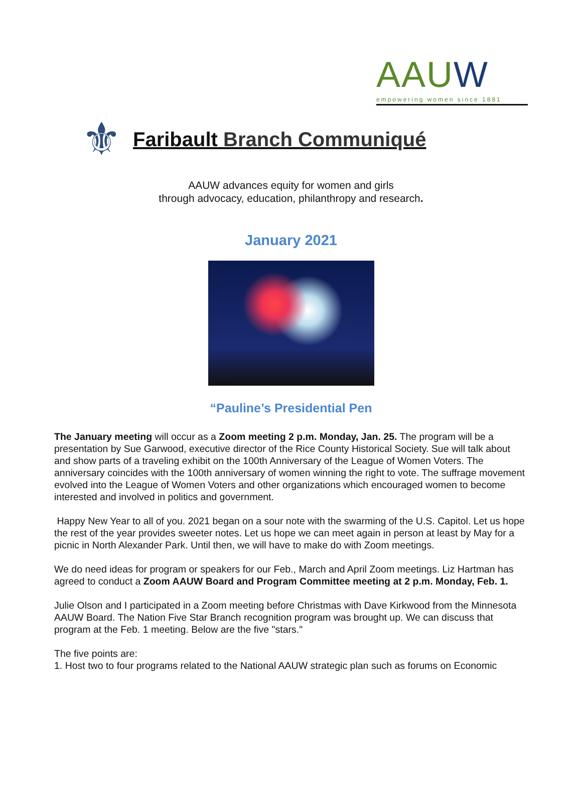AAUW
empowering women since 1881
⚜
Faribault Branch Communiqué
AAUW advances equity for women and girls
through advocacy, education, philanthropy and research.
January 2021
“Pauline’s Presidential Pen
The January meeting will occur as a Zoom meeting 2 p.m. Monday, Jan. 25. The program will be a presentation by Sue Garwood, executive director of the Rice County Historical Society. Sue will talk about and show parts of a traveling exhibit on the 100th Anniversary of the League of Women Voters. The anniversary coincides with the 100th anniversary of women winning the right to vote. The suffrage movement evolved into the League of Women Voters and other organizations which encouraged women to become interested and involved in politics and government.
Happy New Year to all of you. 2021 began on a sour note with the swarming of the U.S. Capitol. Let us hope the rest of the year provides sweeter notes. Let us hope we can meet again in person at least by May for a picnic in North Alexander Park. Until then, we will have to make do with Zoom meetings.
We do need ideas for program or speakers for our Feb., March and April Zoom meetings. Liz Hartman has agreed to conduct a Zoom AAUW Board and Program Committee meeting at 2 p.m. Monday, Feb. 1.
Julie Olson and I participated in a Zoom meeting before Christmas with Dave Kirkwood from the Minnesota AAUW Board. The Nation Five Star Branch recognition program was brought up. We can discuss that program at the Feb. 1 meeting. Below are the five "stars."
The five points are:
1. Host two to four programs related to the National AAUW strategic plan such as forums on Economic